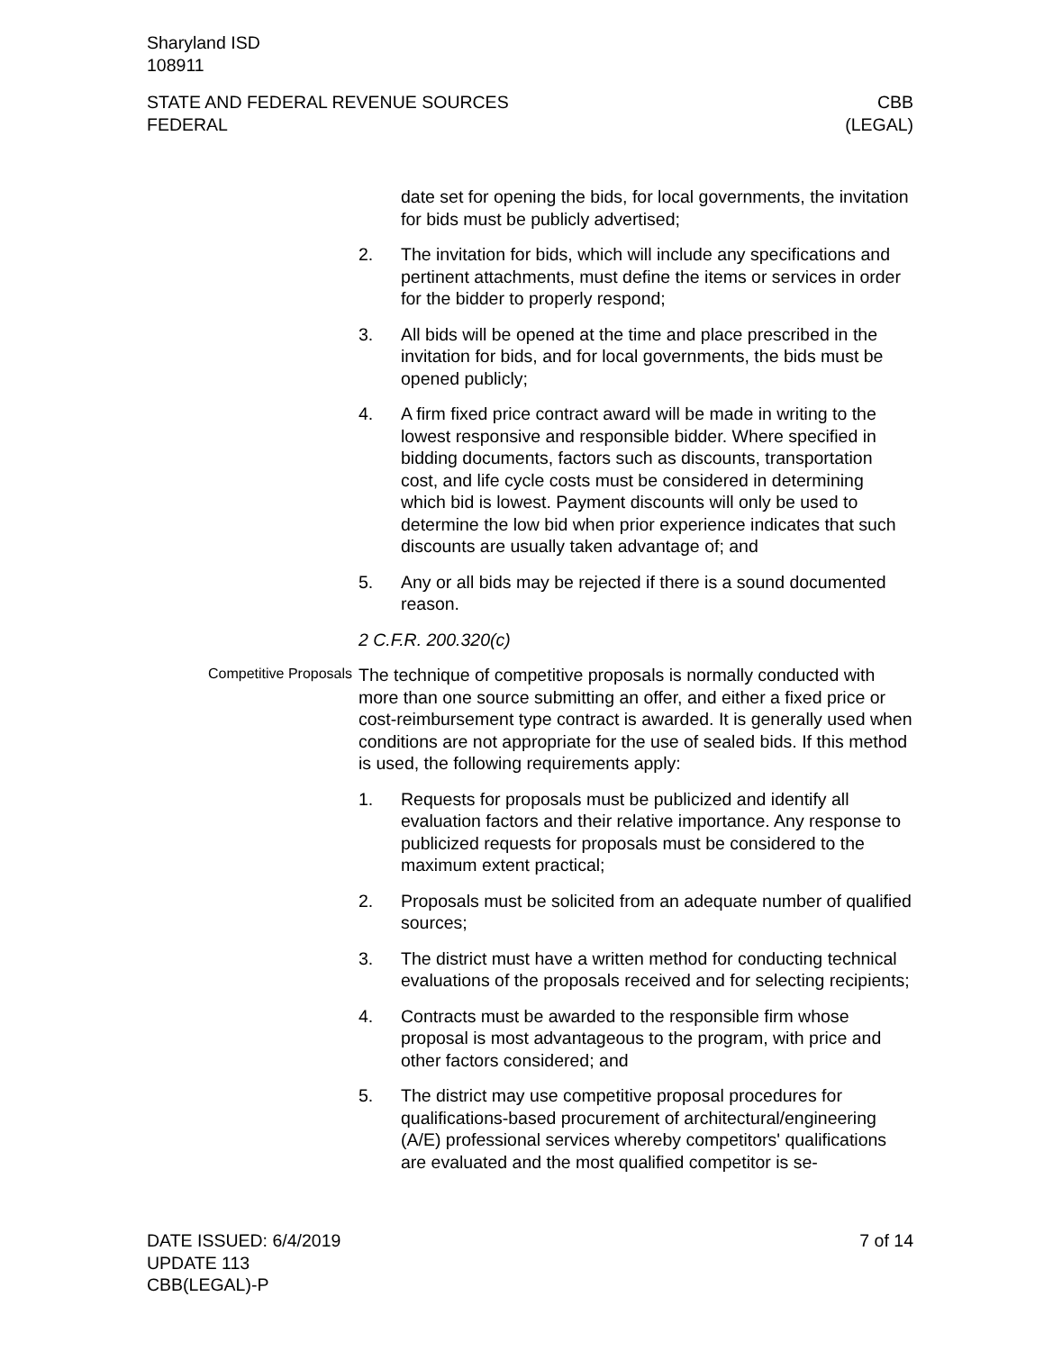Sharyland ISD
108911
STATE AND FEDERAL REVENUE SOURCES
FEDERAL
CBB
(LEGAL)
date set for opening the bids, for local governments, the invitation for bids must be publicly advertised;
2. The invitation for bids, which will include any specifications and pertinent attachments, must define the items or services in order for the bidder to properly respond;
3. All bids will be opened at the time and place prescribed in the invitation for bids, and for local governments, the bids must be opened publicly;
4. A firm fixed price contract award will be made in writing to the lowest responsive and responsible bidder. Where specified in bidding documents, factors such as discounts, transportation cost, and life cycle costs must be considered in determining which bid is lowest. Payment discounts will only be used to determine the low bid when prior experience indicates that such discounts are usually taken advantage of; and
5. Any or all bids may be rejected if there is a sound documented reason.
2 C.F.R. 200.320(c)
Competitive Proposals
The technique of competitive proposals is normally conducted with more than one source submitting an offer, and either a fixed price or cost-reimbursement type contract is awarded. It is generally used when conditions are not appropriate for the use of sealed bids. If this method is used, the following requirements apply:
1. Requests for proposals must be publicized and identify all evaluation factors and their relative importance. Any response to publicized requests for proposals must be considered to the maximum extent practical;
2. Proposals must be solicited from an adequate number of qualified sources;
3. The district must have a written method for conducting technical evaluations of the proposals received and for selecting recipients;
4. Contracts must be awarded to the responsible firm whose proposal is most advantageous to the program, with price and other factors considered; and
5. The district may use competitive proposal procedures for qualifications-based procurement of architectural/engineering (A/E) professional services whereby competitors' qualifications are evaluated and the most qualified competitor is se-
DATE ISSUED: 6/4/2019
UPDATE 113
CBB(LEGAL)-P
7 of 14